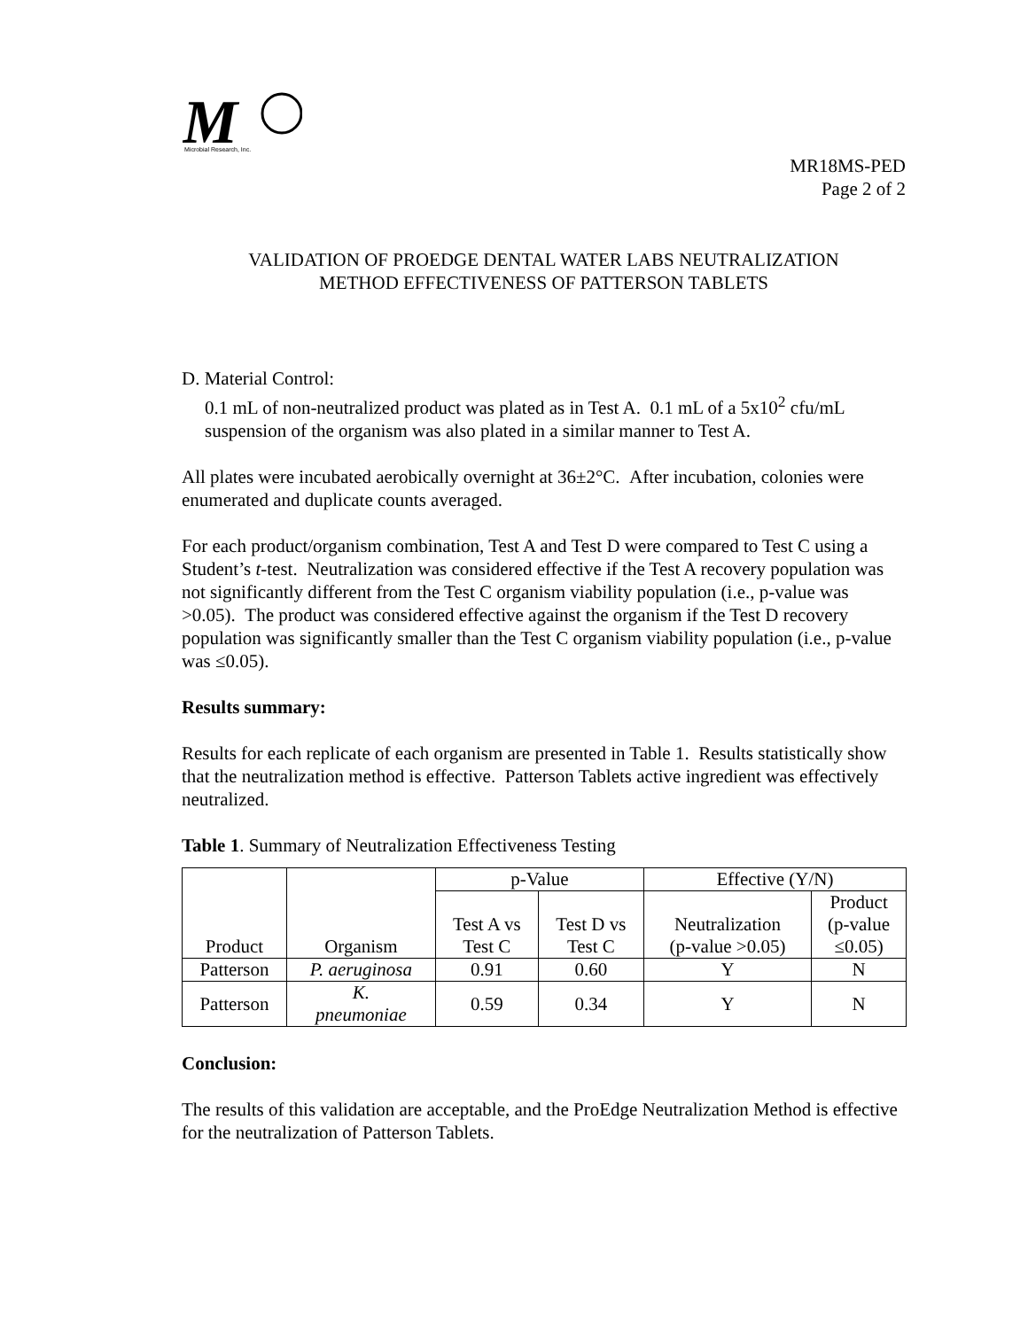M
Microbial Research, Inc.
MR18MS-PED
Page 2 of 2
VALIDATION OF PROEDGE DENTAL WATER LABS NEUTRALIZATION
METHOD EFFECTIVENESS OF PATTERSON TABLETS
D. Material Control:
0.1 mL of non-neutralized product was plated as in Test A. 0.1 mL of a 5x10<sup>2</sup> cfu/mL suspension of the organism was also plated in a similar manner to Test A.
All plates were incubated aerobically overnight at 36±2°C. After incubation, colonies were enumerated and duplicate counts averaged.
For each product/organism combination, Test A and Test D were compared to Test C using a Student’s t-test. Neutralization was considered effective if the Test A recovery population was not significantly different from the Test C organism viability population (i.e., p-value was >0.05). The product was considered effective against the organism if the Test D recovery population was significantly smaller than the Test C organism viability population (i.e., p-value was ≤0.05).
Results summary:
Results for each replicate of each organism are presented in Table 1. Results statistically show that the neutralization method is effective. Patterson Tablets active ingredient was effectively neutralized.
Table 1. Summary of Neutralization Effectiveness Testing
| Product | Organism | p-Value | | Effective (Y/N) | |
| --- | --- | --- | --- | --- | --- |
| | | Test A vs Test C | Test D vs Test C | Neutralization (p-value >0.05) | Product (p-value ≤0.05) |
| Patterson | P. aeruginosa | 0.91 | 0.60 | Y | N |
| Patterson | K. pneumoniae | 0.59 | 0.34 | Y | N |
Conclusion:
The results of this validation are acceptable, and the ProEdge Neutralization Method is effective for the neutralization of Patterson Tablets.